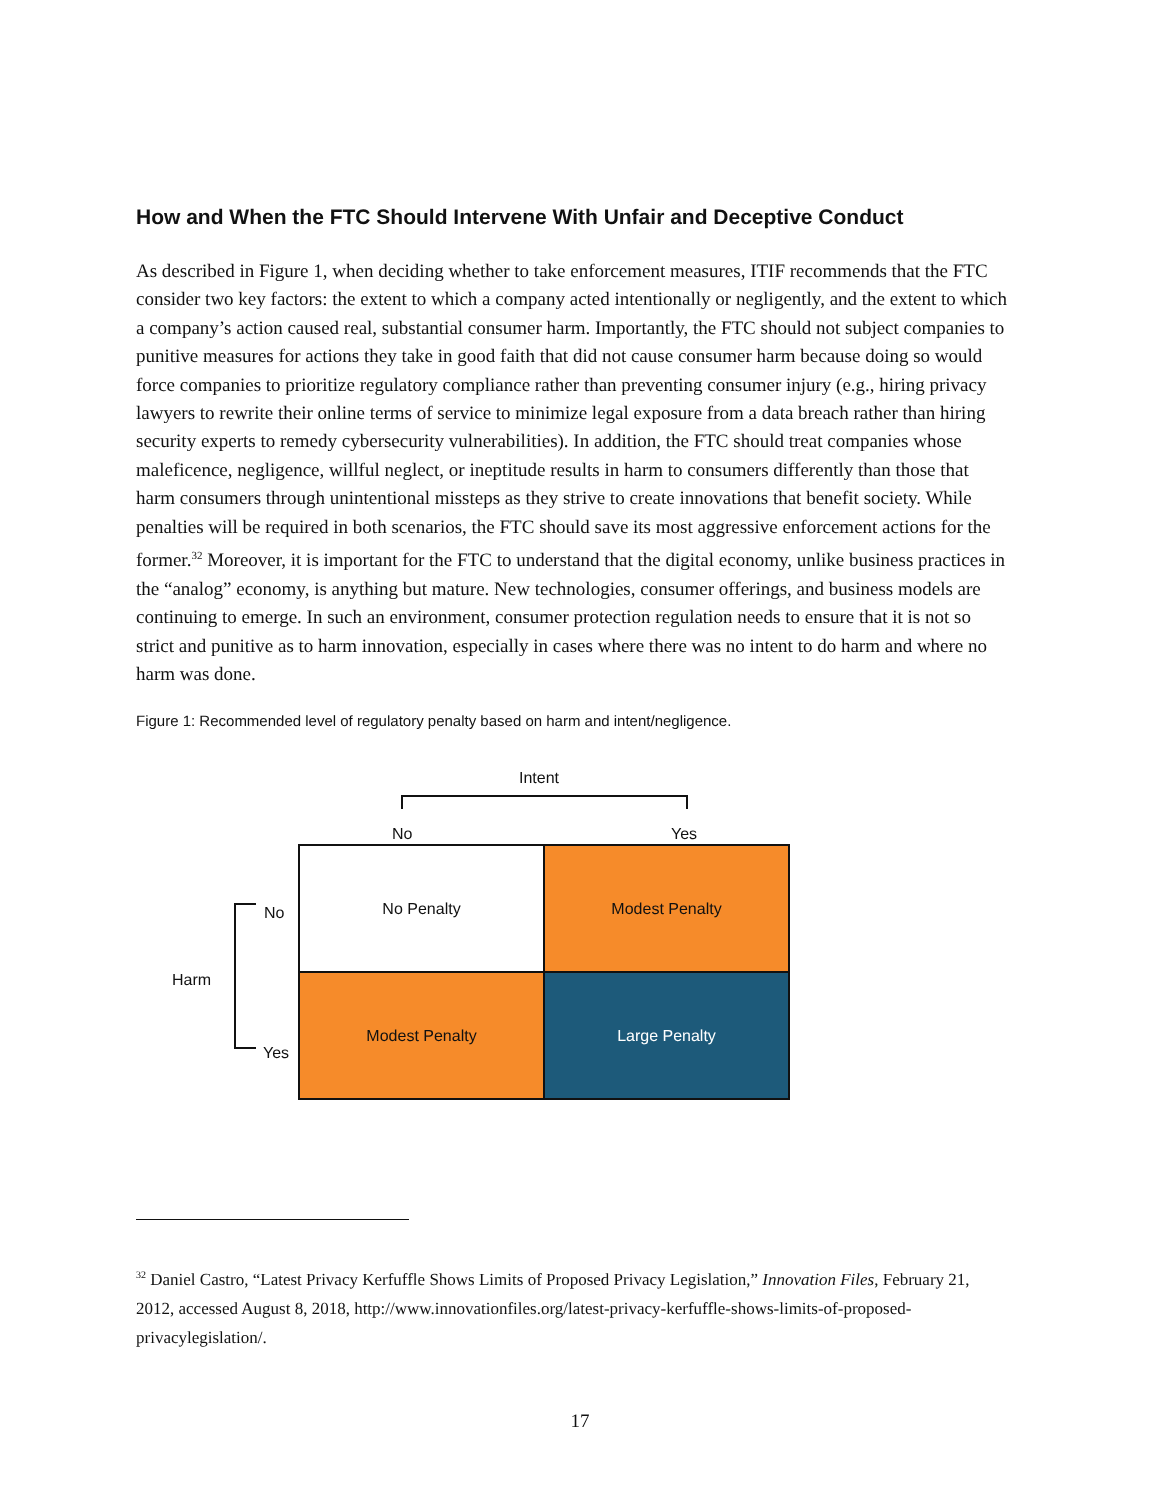How and When the FTC Should Intervene With Unfair and Deceptive Conduct
As described in Figure 1, when deciding whether to take enforcement measures, ITIF recommends that the FTC consider two key factors: the extent to which a company acted intentionally or negligently, and the extent to which a company’s action caused real, substantial consumer harm. Importantly, the FTC should not subject companies to punitive measures for actions they take in good faith that did not cause consumer harm because doing so would force companies to prioritize regulatory compliance rather than preventing consumer injury (e.g., hiring privacy lawyers to rewrite their online terms of service to minimize legal exposure from a data breach rather than hiring security experts to remedy cybersecurity vulnerabilities). In addition, the FTC should treat companies whose maleficence, negligence, willful neglect, or ineptitude results in harm to consumers differently than those that harm consumers through unintentional missteps as they strive to create innovations that benefit society. While penalties will be required in both scenarios, the FTC should save its most aggressive enforcement actions for the former.<sup>32</sup> Moreover, it is important for the FTC to understand that the digital economy, unlike business practices in the “analog” economy, is anything but mature. New technologies, consumer offerings, and business models are continuing to emerge. In such an environment, consumer protection regulation needs to ensure that it is not so strict and punitive as to harm innovation, especially in cases where there was no intent to do harm and where no harm was done.
Figure 1: Recommended level of regulatory penalty based on harm and intent/negligence.
Intent
No Yes
Harm
No
Yes
No Penalty Modest Penalty
Modest Penalty Large Penalty
<sup>32</sup> Daniel Castro, “Latest Privacy Kerfuffle Shows Limits of Proposed Privacy Legislation,” Innovation Files, February 21, 2012, accessed August 8, 2018, http://www.innovationfiles.org/latest-privacy-kerfuffle-shows-limits-of-proposed-privacylegislation/.
17